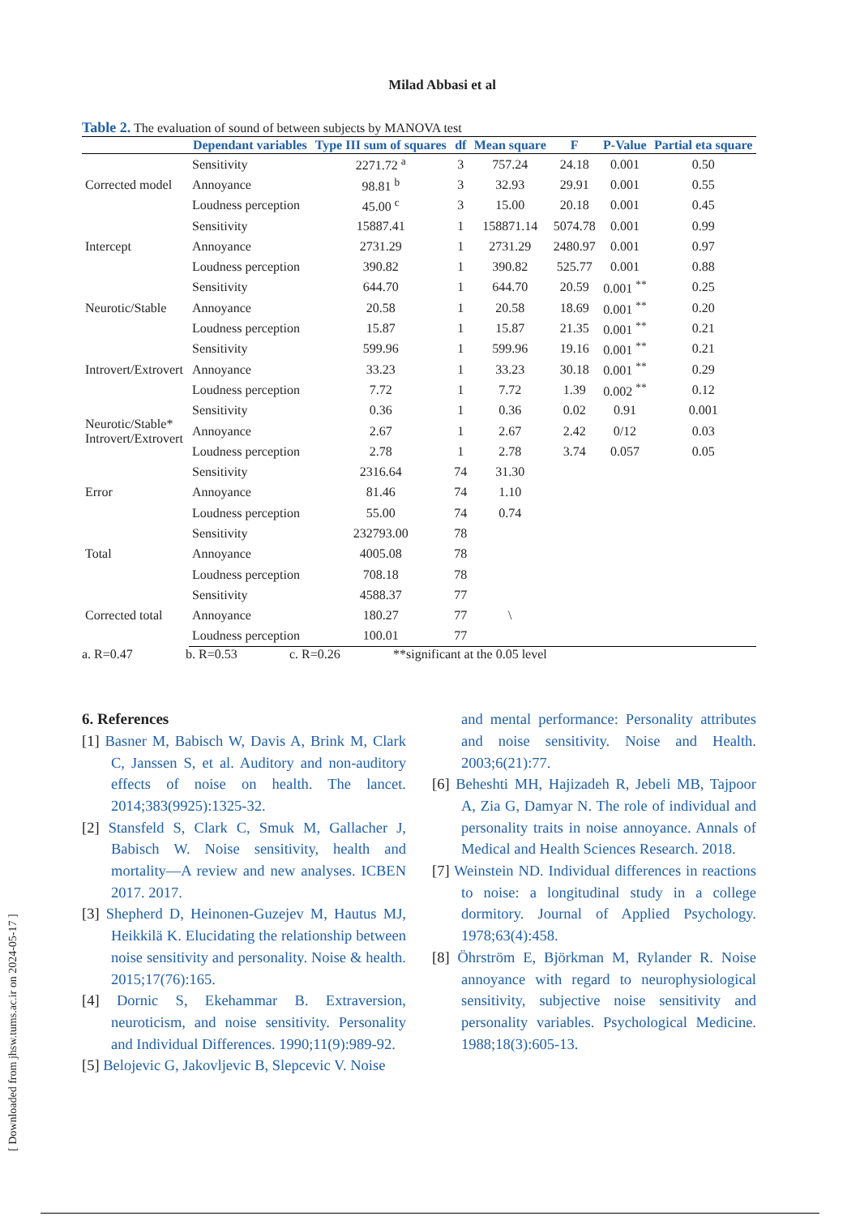Milad Abbasi et al
Table 2. The evaluation of sound of between subjects by MANOVA test
| | Dependant variables | Type III sum of squares | df | Mean square | F | P-Value | Partial eta square |
| --- | --- | --- | --- | --- | --- | --- | --- |
| Corrected model | Sensitivity | 2271.72 <sup>a</sup> | 3 | 757.24 | 24.18 | 0.001 | 0.50 |
| | Annoyance | 98.81 <sup>b</sup> | 3 | 32.93 | 29.91 | 0.001 | 0.55 |
| | Loudness perception | 45.00 <sup>c</sup> | 3 | 15.00 | 20.18 | 0.001 | 0.45 |
| Intercept | Sensitivity | 15887.41 | 1 | 158871.14 | 5074.78 | 0.001 | 0.99 |
| | Annoyance | 2731.29 | 1 | 2731.29 | 2480.97 | 0.001 | 0.97 |
| | Loudness perception | 390.82 | 1 | 390.82 | 525.77 | 0.001 | 0.88 |
| Neurotic/Stable | Sensitivity | 644.70 | 1 | 644.70 | 20.59 | 0.001 <sup>**</sup> | 0.25 |
| | Annoyance | 20.58 | 1 | 20.58 | 18.69 | 0.001 <sup>**</sup> | 0.20 |
| | Loudness perception | 15.87 | 1 | 15.87 | 21.35 | 0.001 <sup>**</sup> | 0.21 |
| Introvert/Extrovert | Sensitivity | 599.96 | 1 | 599.96 | 19.16 | 0.001 <sup>**</sup> | 0.21 |
| | Annoyance | 33.23 | 1 | 33.23 | 30.18 | 0.001 <sup>**</sup> | 0.29 |
| | Loudness perception | 7.72 | 1 | 7.72 | 1.39 | 0.002 <sup>**</sup> | 0.12 |
| Neurotic/Stable* Introvert/Extrovert | Sensitivity | 0.36 | 1 | 0.36 | 0.02 | 0.91 | 0.001 |
| | Annoyance | 2.67 | 1 | 2.67 | 2.42 | 0/12 | 0.03 |
| | Loudness perception | 2.78 | 1 | 2.78 | 3.74 | 0.057 | 0.05 |
| Error | Sensitivity | 2316.64 | 74 | 31.30 | | | |
| | Annoyance | 81.46 | 74 | 1.10 | | | |
| | Loudness perception | 55.00 | 74 | 0.74 | | | |
| Total | Sensitivity | 232793.00 | 78 | | | | |
| | Annoyance | 4005.08 | 78 | | | | |
| | Loudness perception | 708.18 | 78 | | | | |
| Corrected total | Sensitivity | 4588.37 | 77 | | | | |
| | Annoyance | 180.27 | 77 | \ | | | |
| | Loudness perception | 100.01 | 77 | | | | |
a. R=0.47 b. R=0.53 c. R=0.26 **significant at the 0.05 level
6. References
[1] Basner M, Babisch W, Davis A, Brink M, Clark C, Janssen S, et al. Auditory and non-auditory effects of noise on health. The lancet. 2014;383(9925):1325-32.
[2] Stansfeld S, Clark C, Smuk M, Gallacher J, Babisch W. Noise sensitivity, health and mortality—A review and new analyses. ICBEN 2017. 2017.
[3] Shepherd D, Heinonen-Guzejev M, Hautus MJ, Heikkilä K. Elucidating the relationship between noise sensitivity and personality. Noise & health. 2015;17(76):165.
[4] Dornic S, Ekehammar B. Extraversion, neuroticism, and noise sensitivity. Personality and Individual Differences. 1990;11(9):989-92.
[5] Belojevic G, Jakovljevic B, Slepcevic V. Noise
and mental performance: Personality attributes and noise sensitivity. Noise and Health. 2003;6(21):77.
[6] Beheshti MH, Hajizadeh R, Jebeli MB, Tajpoor A, Zia G, Damyar N. The role of individual and personality traits in noise annoyance. Annals of Medical and Health Sciences Research. 2018.
[7] Weinstein ND. Individual differences in reactions to noise: a longitudinal study in a college dormitory. Journal of Applied Psychology. 1978;63(4):458.
[8] Öhrström E, Björkman M, Rylander R. Noise annoyance with regard to neurophysiological sensitivity, subjective noise sensitivity and personality variables. Psychological Medicine. 1988;18(3):605-13.
[ Downloaded from jhsw.tums.ac.ir on 2024-05-17 ]